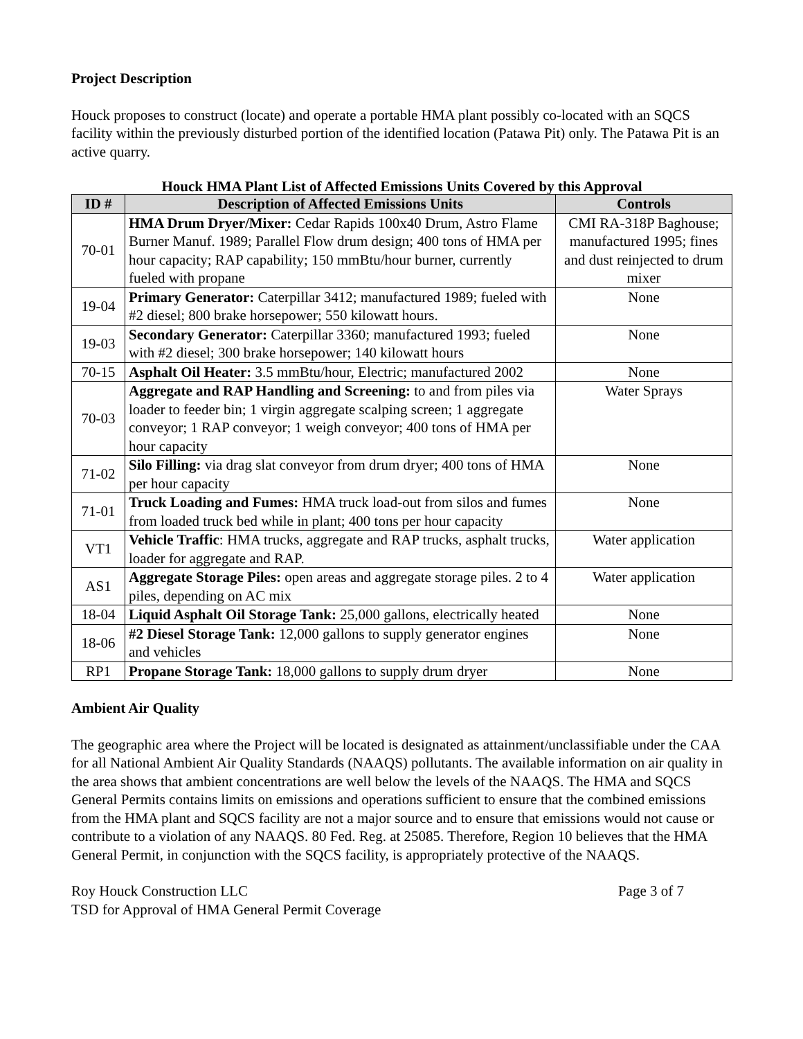Project Description
Houck proposes to construct (locate) and operate a portable HMA plant possibly co-located with an SQCS facility within the previously disturbed portion of the identified location (Patawa Pit) only. The Patawa Pit is an active quarry.
Houck HMA Plant List of Affected Emissions Units Covered by this Approval
| ID # | Description of Affected Emissions Units | Controls |
| --- | --- | --- |
| 70-01 | HMA Drum Dryer/Mixer: Cedar Rapids 100x40 Drum, Astro Flame Burner Manuf. 1989; Parallel Flow drum design; 400 tons of HMA per hour capacity; RAP capability; 150 mmBtu/hour burner, currently fueled with propane | CMI RA-318P Baghouse; manufactured 1995; fines and dust reinjected to drum mixer |
| 19-04 | Primary Generator: Caterpillar 3412; manufactured 1989; fueled with #2 diesel; 800 brake horsepower; 550 kilowatt hours. | None |
| 19-03 | Secondary Generator: Caterpillar 3360; manufactured 1993; fueled with #2 diesel; 300 brake horsepower; 140 kilowatt hours | None |
| 70-15 | Asphalt Oil Heater: 3.5 mmBtu/hour, Electric; manufactured 2002 | None |
| 70-03 | Aggregate and RAP Handling and Screening: to and from piles via loader to feeder bin; 1 virgin aggregate scalping screen; 1 aggregate conveyor; 1 RAP conveyor; 1 weigh conveyor; 400 tons of HMA per hour capacity | Water Sprays |
| 71-02 | Silo Filling: via drag slat conveyor from drum dryer; 400 tons of HMA per hour capacity | None |
| 71-01 | Truck Loading and Fumes: HMA truck load-out from silos and fumes from loaded truck bed while in plant; 400 tons per hour capacity | None |
| VT1 | Vehicle Traffic : HMA trucks, aggregate and RAP trucks, asphalt trucks, loader for aggregate and RAP. | Water application |
| AS1 | Aggregate Storage Piles: open areas and aggregate storage piles. 2 to 4 piles, depending on AC mix | Water application |
| 18-04 | Liquid Asphalt Oil Storage Tank: 25,000 gallons, electrically heated | None |
| 18-06 | #2 Diesel Storage Tank: 12,000 gallons to supply generator engines and vehicles | None |
| RP1 | Propane Storage Tank: 18,000 gallons to supply drum dryer | None |
Ambient Air Quality
The geographic area where the Project will be located is designated as attainment/unclassifiable under the CAA for all National Ambient Air Quality Standards (NAAQS) pollutants. The available information on air quality in the area shows that ambient concentrations are well below the levels of the NAAQS. The HMA and SQCS General Permits contains limits on emissions and operations sufficient to ensure that the combined emissions from the HMA plant and SQCS facility are not a major source and to ensure that emissions would not cause or contribute to a violation of any NAAQS. 80 Fed. Reg. at 25085. Therefore, Region 10 believes that the HMA General Permit, in conjunction with the SQCS facility, is appropriately protective of the NAAQS.
Roy Houck Construction LLC Page 3 of 7
TSD for Approval of HMA General Permit Coverage